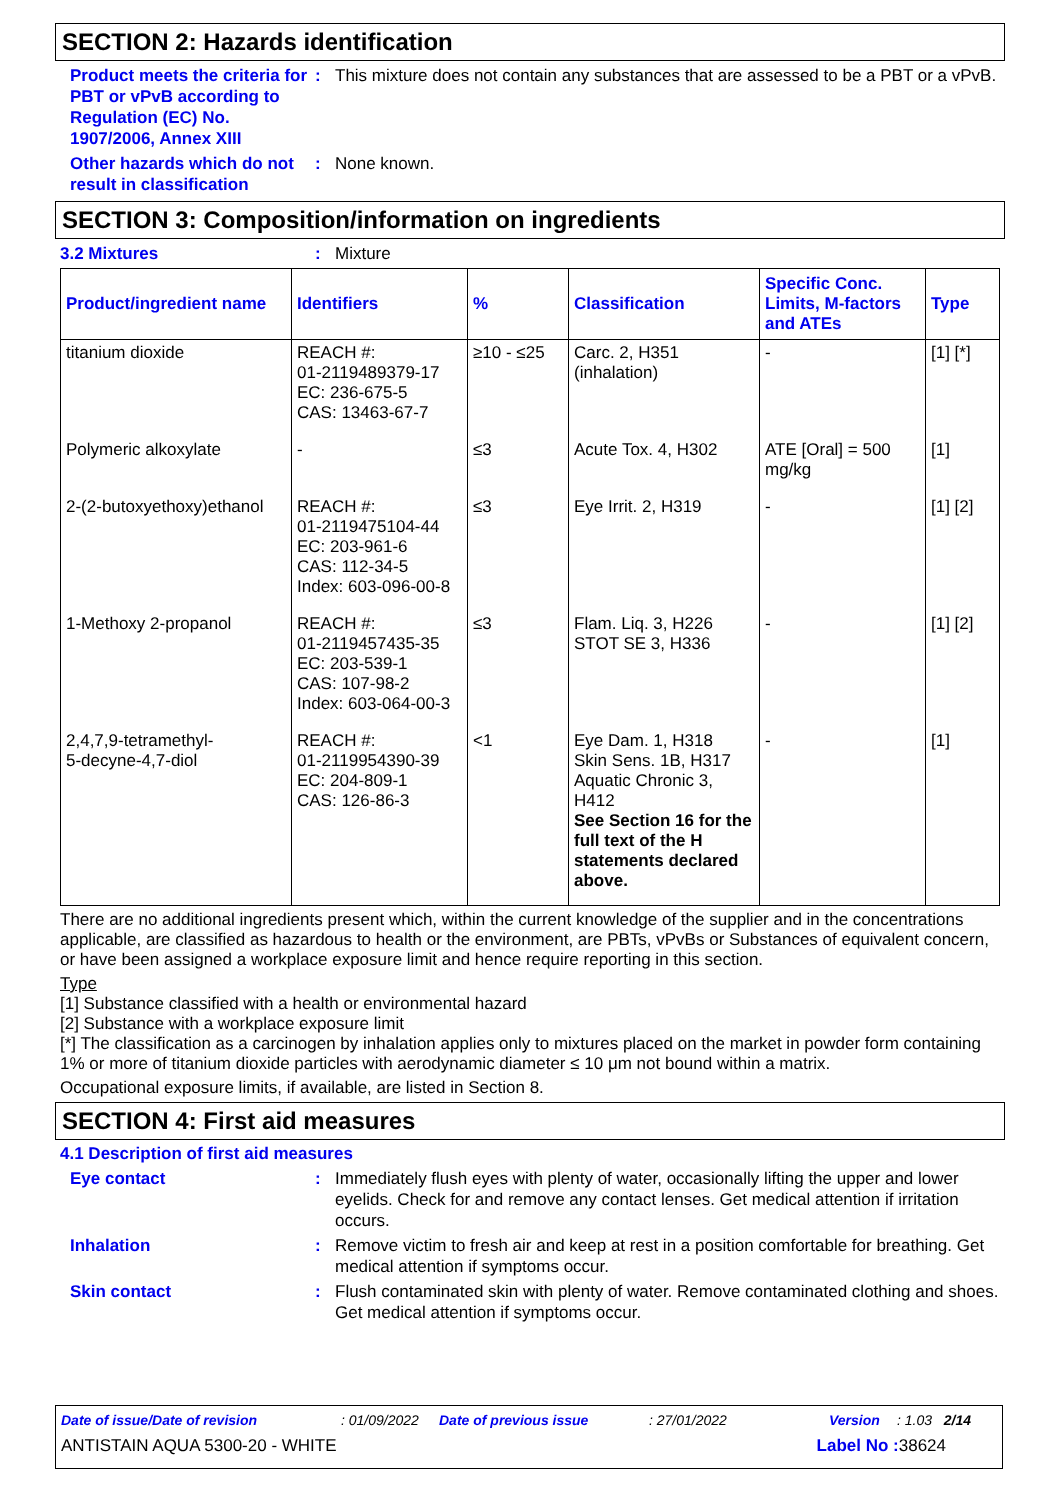SECTION 2: Hazards identification
Product meets the criteria for PBT or vPvB according to Regulation (EC) No. 1907/2006, Annex XIII
: This mixture does not contain any substances that are assessed to be a PBT or a vPvB.
Other hazards which do not result in classification
: None known.
SECTION 3: Composition/information on ingredients
3.2 Mixtures : Mixture
| Product/ingredient name | Identifiers | % | Classification | Specific Conc. Limits, M-factors and ATEs | Type |
| --- | --- | --- | --- | --- | --- |
| titanium dioxide | REACH #: 01-2119489379-17 EC: 236-675-5 CAS: 13463-67-7 | ≥10 - ≤25 | Carc. 2, H351 (inhalation) | - | [1] [*] |
| Polymeric alkoxylate | - | ≤3 | Acute Tox. 4, H302 | ATE [Oral] = 500 mg/kg | [1] |
| 2-(2-butoxyethoxy)ethanol | REACH #: 01-2119475104-44 EC: 203-961-6 CAS: 112-34-5 Index: 603-096-00-8 | ≤3 | Eye Irrit. 2, H319 | - | [1] [2] |
| 1-Methoxy 2-propanol | REACH #: 01-2119457435-35 EC: 203-539-1 CAS: 107-98-2 Index: 603-064-00-3 | ≤3 | Flam. Liq. 3, H226 STOT SE 3, H336 | - | [1] [2] |
| 2,4,7,9-tetramethyl- 5-decyne-4,7-diol | REACH #: 01-2119954390-39 EC: 204-809-1 CAS: 126-86-3 | <1 | Eye Dam. 1, H318 Skin Sens. 1B, H317 Aquatic Chronic 3, H412 See Section 16 for the full text of the H statements declared above. | - | [1] |
There are no additional ingredients present which, within the current knowledge of the supplier and in the concentrations applicable, are classified as hazardous to health or the environment, are PBTs, vPvBs or Substances of equivalent concern, or have been assigned a workplace exposure limit and hence require reporting in this section.
Type
[1] Substance classified with a health or environmental hazard
[2] Substance with a workplace exposure limit
[*] The classification as a carcinogen by inhalation applies only to mixtures placed on the market in powder form containing 1% or more of titanium dioxide particles with aerodynamic diameter ≤ 10 μm not bound within a matrix.
Occupational exposure limits, if available, are listed in Section 8.
SECTION 4: First aid measures
4.1 Description of first aid measures
Eye contact : Immediately flush eyes with plenty of water, occasionally lifting the upper and lower eyelids. Check for and remove any contact lenses. Get medical attention if irritation occurs.
Inhalation : Remove victim to fresh air and keep at rest in a position comfortable for breathing. Get medical attention if symptoms occur.
Skin contact : Flush contaminated skin with plenty of water. Remove contaminated clothing and shoes. Get medical attention if symptoms occur.
Date of issue/Date of revision: 01/09/2022 Date of previous issue: 27/01/2022 Version: 1.03 2/14
ANTISTAIN AQUA 5300-20 - WHITE Label No : 38624